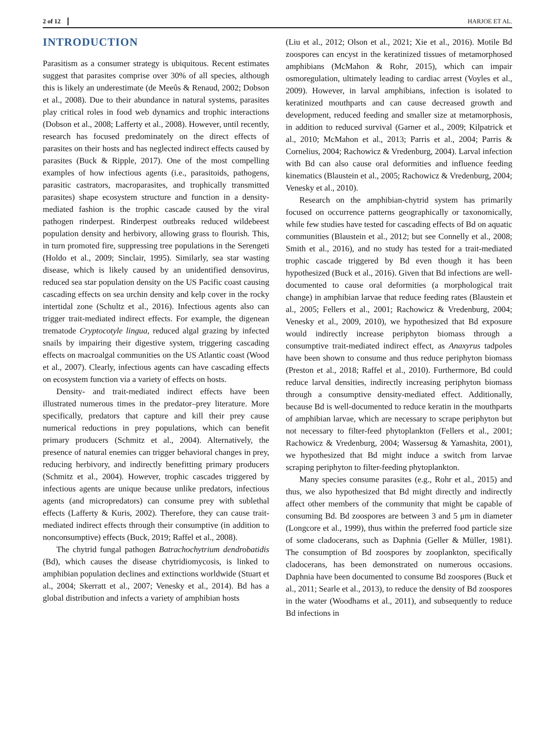2 of 12 HARJOE ET AL.
INTRODUCTION
Parasitism as a consumer strategy is ubiquitous. Recent estimates suggest that parasites comprise over 30% of all species, although this is likely an underestimate (de Meeûs & Renaud, 2002; Dobson et al., 2008). Due to their abundance in natural systems, parasites play critical roles in food web dynamics and trophic interactions (Dobson et al., 2008; Lafferty et al., 2008). However, until recently, research has focused predominately on the direct effects of parasites on their hosts and has neglected indirect effects caused by parasites (Buck & Ripple, 2017). One of the most compelling examples of how infectious agents (i.e., parasitoids, pathogens, parasitic castrators, macroparasites, and trophically transmitted parasites) shape ecosystem structure and function in a density-mediated fashion is the trophic cascade caused by the viral pathogen rinderpest. Rinderpest outbreaks reduced wildebeest population density and herbivory, allowing grass to flourish. This, in turn promoted fire, suppressing tree populations in the Serengeti (Holdo et al., 2009; Sinclair, 1995). Similarly, sea star wasting disease, which is likely caused by an unidentified densovirus, reduced sea star population density on the US Pacific coast causing cascading effects on sea urchin density and kelp cover in the rocky intertidal zone (Schultz et al., 2016). Infectious agents also can trigger trait-mediated indirect effects. For example, the digenean trematode Cryptocotyle lingua, reduced algal grazing by infected snails by impairing their digestive system, triggering cascading effects on macroalgal communities on the US Atlantic coast (Wood et al., 2007). Clearly, infectious agents can have cascading effects on ecosystem function via a variety of effects on hosts.
Density- and trait-mediated indirect effects have been illustrated numerous times in the predator–prey literature. More specifically, predators that capture and kill their prey cause numerical reductions in prey populations, which can benefit primary producers (Schmitz et al., 2004). Alternatively, the presence of natural enemies can trigger behavioral changes in prey, reducing herbivory, and indirectly benefitting primary producers (Schmitz et al., 2004). However, trophic cascades triggered by infectious agents are unique because unlike predators, infectious agents (and micropredators) can consume prey with sublethal effects (Lafferty & Kuris, 2002). Therefore, they can cause trait-mediated indirect effects through their consumptive (in addition to nonconsumptive) effects (Buck, 2019; Raffel et al., 2008).
The chytrid fungal pathogen Batrachochytrium dendrobatidis (Bd), which causes the disease chytridiomycosis, is linked to amphibian population declines and extinctions worldwide (Stuart et al., 2004; Skerratt et al., 2007; Venesky et al., 2014). Bd has a global distribution and infects a variety of amphibian hosts
(Liu et al., 2012; Olson et al., 2021; Xie et al., 2016). Motile Bd zoospores can encyst in the keratinized tissues of metamorphosed amphibians (McMahon & Rohr, 2015), which can impair osmoregulation, ultimately leading to cardiac arrest (Voyles et al., 2009). However, in larval amphibians, infection is isolated to keratinized mouthparts and can cause decreased growth and development, reduced feeding and smaller size at metamorphosis, in addition to reduced survival (Garner et al., 2009; Kilpatrick et al., 2010; McMahon et al., 2013; Parris et al., 2004; Parris & Cornelius, 2004; Rachowicz & Vredenburg, 2004). Larval infection with Bd can also cause oral deformities and influence feeding kinematics (Blaustein et al., 2005; Rachowicz & Vredenburg, 2004; Venesky et al., 2010).
Research on the amphibian-chytrid system has primarily focused on occurrence patterns geographically or taxonomically, while few studies have tested for cascading effects of Bd on aquatic communities (Blaustein et al., 2012; but see Connelly et al., 2008; Smith et al., 2016), and no study has tested for a trait-mediated trophic cascade triggered by Bd even though it has been hypothesized (Buck et al., 2016). Given that Bd infections are well-documented to cause oral deformities (a morphological trait change) in amphibian larvae that reduce feeding rates (Blaustein et al., 2005; Fellers et al., 2001; Rachowicz & Vredenburg, 2004; Venesky et al., 2009, 2010), we hypothesized that Bd exposure would indirectly increase periphyton biomass through a consumptive trait-mediated indirect effect, as Anaxyrus tadpoles have been shown to consume and thus reduce periphyton biomass (Preston et al., 2018; Raffel et al., 2010). Furthermore, Bd could reduce larval densities, indirectly increasing periphyton biomass through a consumptive density-mediated effect. Additionally, because Bd is well-documented to reduce keratin in the mouthparts of amphibian larvae, which are necessary to scrape periphyton but not necessary to filter-feed phytoplankton (Fellers et al., 2001; Rachowicz & Vredenburg, 2004; Wassersug & Yamashita, 2001), we hypothesized that Bd might induce a switch from larvae scraping periphyton to filter-feeding phytoplankton.
Many species consume parasites (e.g., Rohr et al., 2015) and thus, we also hypothesized that Bd might directly and indirectly affect other members of the community that might be capable of consuming Bd. Bd zoospores are between 3 and 5 μm in diameter (Longcore et al., 1999), thus within the preferred food particle size of some cladocerans, such as Daphnia (Geller & Müller, 1981). The consumption of Bd zoospores by zooplankton, specifically cladocerans, has been demonstrated on numerous occasions. Daphnia have been documented to consume Bd zoospores (Buck et al., 2011; Searle et al., 2013), to reduce the density of Bd zoospores in the water (Woodhams et al., 2011), and subsequently to reduce Bd infections in